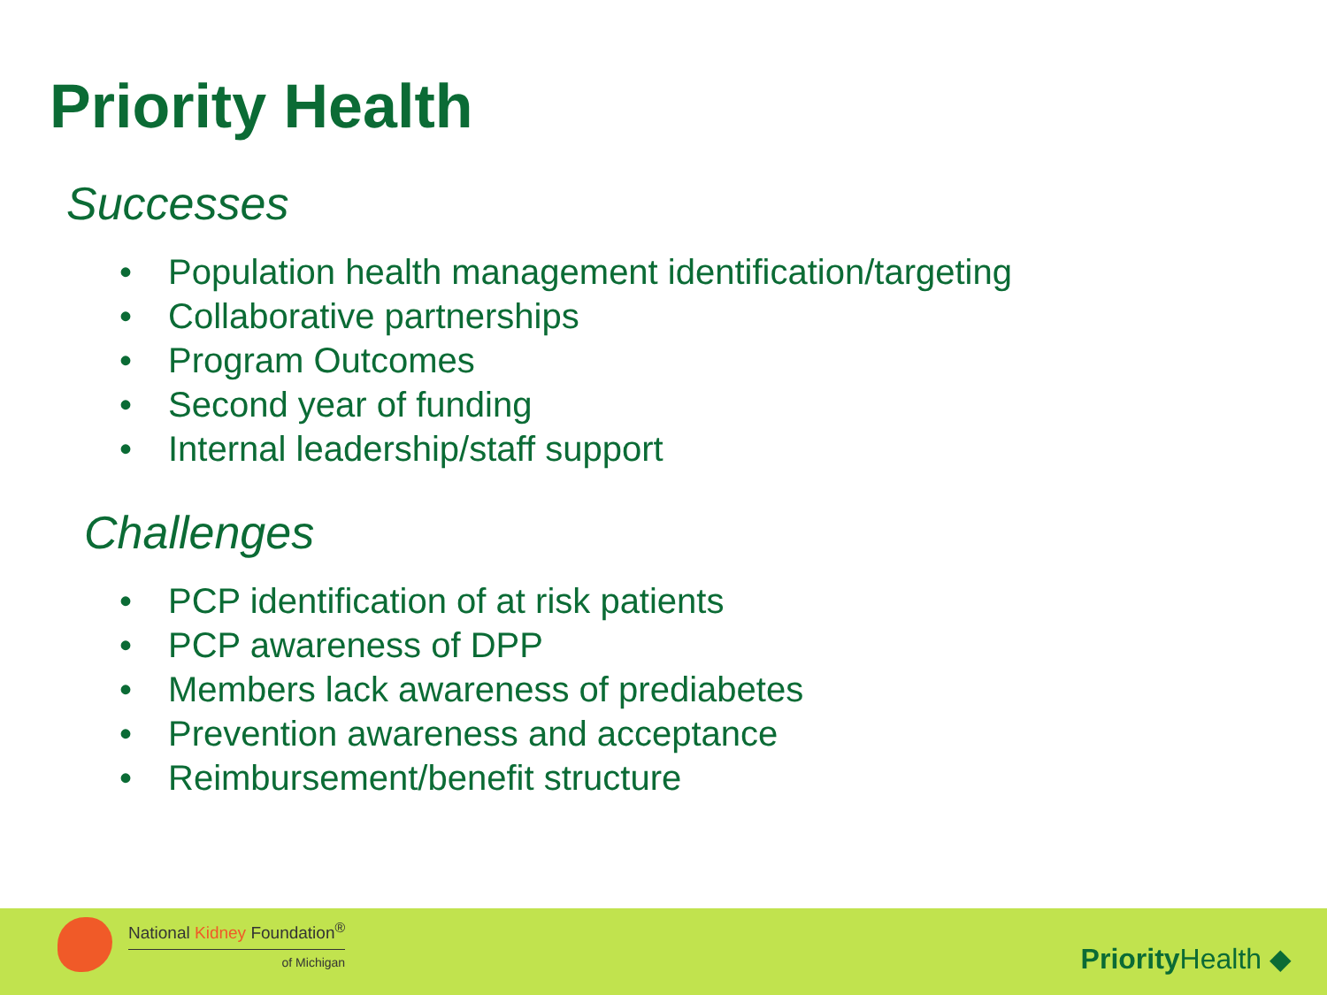Priority Health
Successes
• Population health management identification/targeting
• Collaborative partnerships
• Program Outcomes
• Second year of funding
• Internal leadership/staff support
Challenges
• PCP identification of at risk patients
• PCP awareness of DPP
• Members lack awareness of prediabetes
• Prevention awareness and acceptance
• Reimbursement/benefit structure
National Kidney Foundation<sup>®</sup>
of Michigan
Priority Health ◆